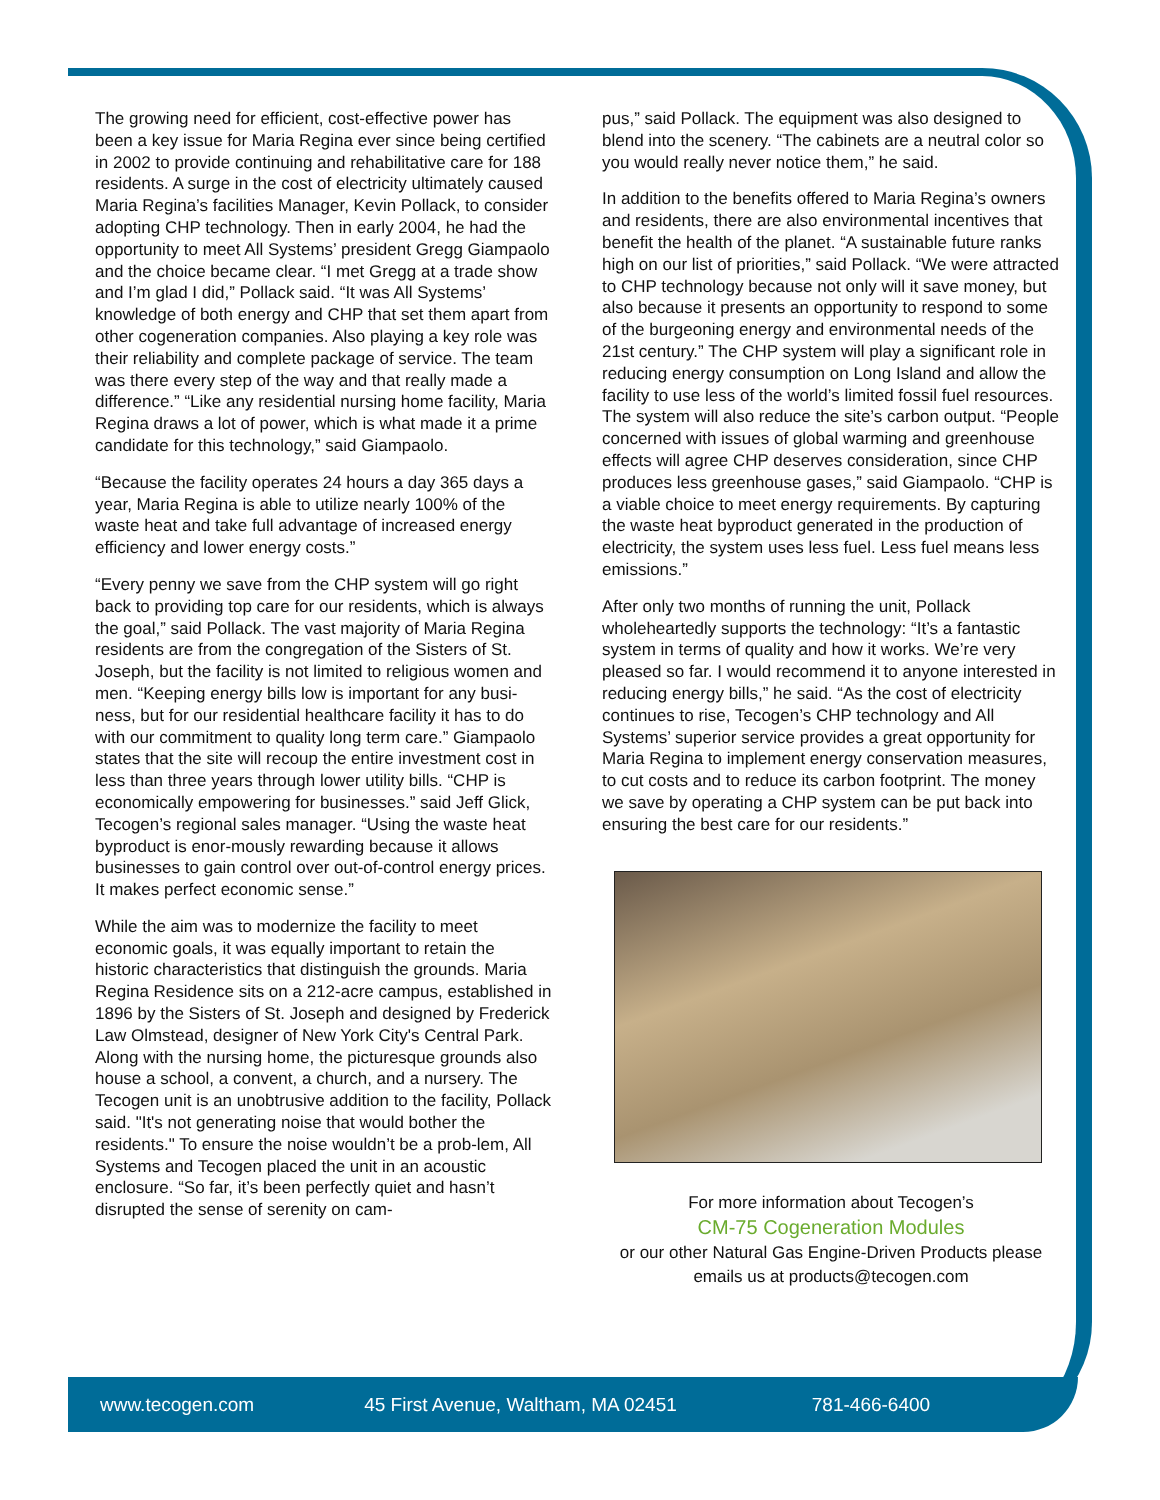The growing need for efficient, cost-effective power has been a key issue for Maria Regina ever since being certified in 2002 to provide continuing and rehabilitative care for 188 residents. A surge in the cost of electricity ultimately caused Maria Regina’s facilities Manager, Kevin Pollack, to consider adopting CHP technology. Then in early 2004, he had the opportunity to meet All Systems’ president Gregg Giampaolo and the choice became clear. “I met Gregg at a trade show and I’m glad I did,” Pollack said. “It was All Systems’ knowledge of both energy and CHP that set them apart from other cogeneration companies. Also playing a key role was their reliability and complete package of service. The team was there every step of the way and that really made a difference.” “Like any residential nursing home facility, Maria Regina draws a lot of power, which is what made it a prime candidate for this technology,” said Giampaolo.
“Because the facility operates 24 hours a day 365 days a year, Maria Regina is able to utilize nearly 100% of the waste heat and take full advantage of increased energy efficiency and lower energy costs.”
“Every penny we save from the CHP system will go right back to providing top care for our residents, which is always the goal,” said Pollack. The vast majority of Maria Regina residents are from the congregation of the Sisters of St. Joseph, but the facility is not limited to religious women and men. “Keeping energy bills low is important for any busi-ness, but for our residential healthcare facility it has to do with our commitment to quality long term care.” Giampaolo states that the site will recoup the entire investment cost in less than three years through lower utility bills. “CHP is economically empowering for businesses.” said Jeff Glick, Tecogen’s regional sales manager. “Using the waste heat byproduct is enor-mously rewarding because it allows businesses to gain control over out-of-control energy prices. It makes perfect economic sense.”
While the aim was to modernize the facility to meet economic goals, it was equally important to retain the historic characteristics that distinguish the grounds. Maria Regina Residence sits on a 212-acre campus, established in 1896 by the Sisters of St. Joseph and designed by Frederick Law Olmstead, designer of New York City's Central Park. Along with the nursing home, the picturesque grounds also house a school, a convent, a church, and a nursery. The Tecogen unit is an unobtrusive addition to the facility, Pollack said. "It's not generating noise that would bother the residents." To ensure the noise wouldn’t be a prob-lem, All Systems and Tecogen placed the unit in an acoustic enclosure. “So far, it’s been perfectly quiet and hasn’t disrupted the sense of serenity on cam-
pus,” said Pollack. The equipment was also designed to blend into the scenery. “The cabinets are a neutral color so you would really never notice them,” he said.
In addition to the benefits offered to Maria Regina’s owners and residents, there are also environmental incentives that benefit the health of the planet. “A sustainable future ranks high on our list of priorities,” said Pollack. “We were attracted to CHP technology because not only will it save money, but also because it presents an opportunity to respond to some of the burgeoning energy and environmental needs of the 21st century.” The CHP system will play a significant role in reducing energy consumption on Long Island and allow the facility to use less of the world’s limited fossil fuel resources. The system will also reduce the site’s carbon output. “People concerned with issues of global warming and greenhouse effects will agree CHP deserves consideration, since CHP produces less greenhouse gases,” said Giampaolo. “CHP is a viable choice to meet energy requirements. By capturing the waste heat byproduct generated in the production of electricity, the system uses less fuel. Less fuel means less emissions.”
After only two months of running the unit, Pollack wholeheartedly supports the technology: “It’s a fantastic system in terms of quality and how it works. We’re very pleased so far. I would recommend it to anyone interested in reducing energy bills,” he said. “As the cost of electricity continues to rise, Tecogen’s CHP technology and All Systems’ superior service provides a great opportunity for Maria Regina to implement energy conservation measures, to cut costs and to reduce its carbon footprint. The money we save by operating a CHP system can be put back into ensuring the best care for our residents.”
For more information about Tecogen’s
CM-75 Cogeneration Modules
or our other Natural Gas Engine-Driven Products please emails us at products@tecogen.com
www.tecogen.com 45 First Avenue, Waltham, MA 02451 781-466-6400